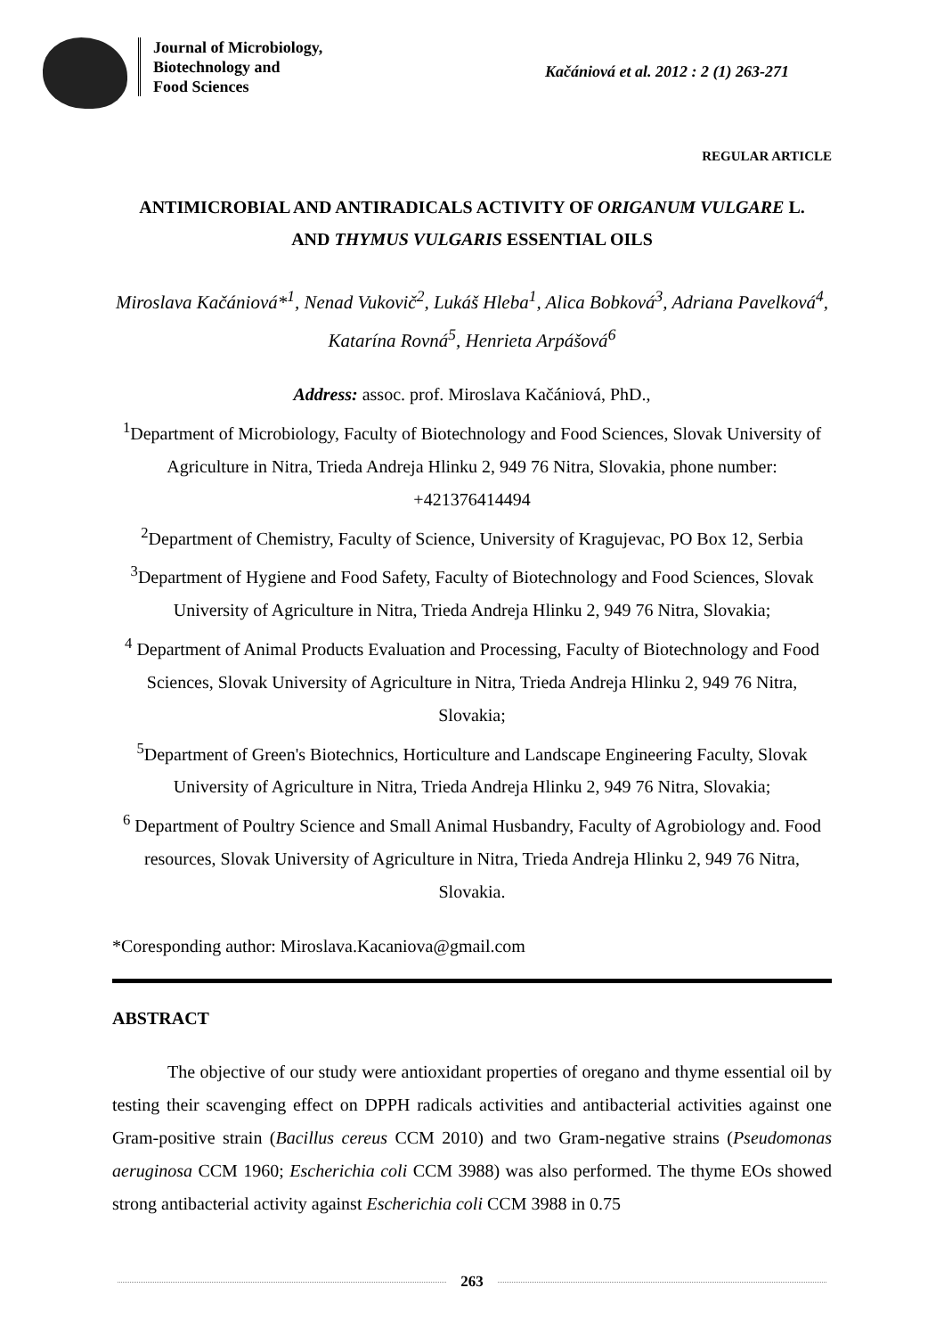Journal of Microbiology,
Biotechnology and
Food Sciences
Kačániová et al. 2012 : 2 (1) 263-271
REGULAR ARTICLE
ANTIMICROBIAL AND ANTIRADICALS ACTIVITY OF ORIGANUM VULGARE L.
AND THYMUS VULGARIS ESSENTIAL OILS
Miroslava Kačániová*<sup>1</sup>, Nenad Vukovič<sup>2</sup>, Lukáš Hleba<sup>1</sup>, Alica Bobková<sup>3</sup>, Adriana Pavelková<sup>4</sup>, Katarína Rovná<sup>5</sup>, Henrieta Arpášová<sup>6</sup>
Address: assoc. prof. Miroslava Kačániová, PhD.,
<sup>1</sup> Department of Microbiology, Faculty of Biotechnology and Food Sciences, Slovak University of Agriculture in Nitra, Trieda Andreja Hlinku 2, 949 76 Nitra, Slovakia, phone number: +421376414494
<sup>2</sup> Department of Chemistry, Faculty of Science, University of Kragujevac, PO Box 12, Serbia
<sup>3</sup> Department of Hygiene and Food Safety, Faculty of Biotechnology and Food Sciences, Slovak University of Agriculture in Nitra, Trieda Andreja Hlinku 2, 949 76 Nitra, Slovakia;
<sup>4</sup> Department of Animal Products Evaluation and Processing, Faculty of Biotechnology and Food Sciences, Slovak University of Agriculture in Nitra, Trieda Andreja Hlinku 2, 949 76 Nitra, Slovakia;
<sup>5</sup> Department of Green's Biotechnics, Horticulture and Landscape Engineering Faculty, Slovak University of Agriculture in Nitra, Trieda Andreja Hlinku 2, 949 76 Nitra, Slovakia;
<sup>6</sup> Department of Poultry Science and Small Animal Husbandry, Faculty of Agrobiology and. Food resources, Slovak University of Agriculture in Nitra, Trieda Andreja Hlinku 2, 949 76 Nitra, Slovakia.
*Coresponding author: Miroslava.Kacaniova@gmail.com
ABSTRACT
The objective of our study were antioxidant properties of oregano and thyme essential oil by testing their scavenging effect on DPPH radicals activities and antibacterial activities against one Gram-positive strain (Bacillus cereus CCM 2010) and two Gram-negative strains (Pseudomonas aeruginosa CCM 1960; Escherichia coli CCM 3988) was also performed. The thyme EOs showed strong antibacterial activity against Escherichia coli CCM 3988 in 0.75
263